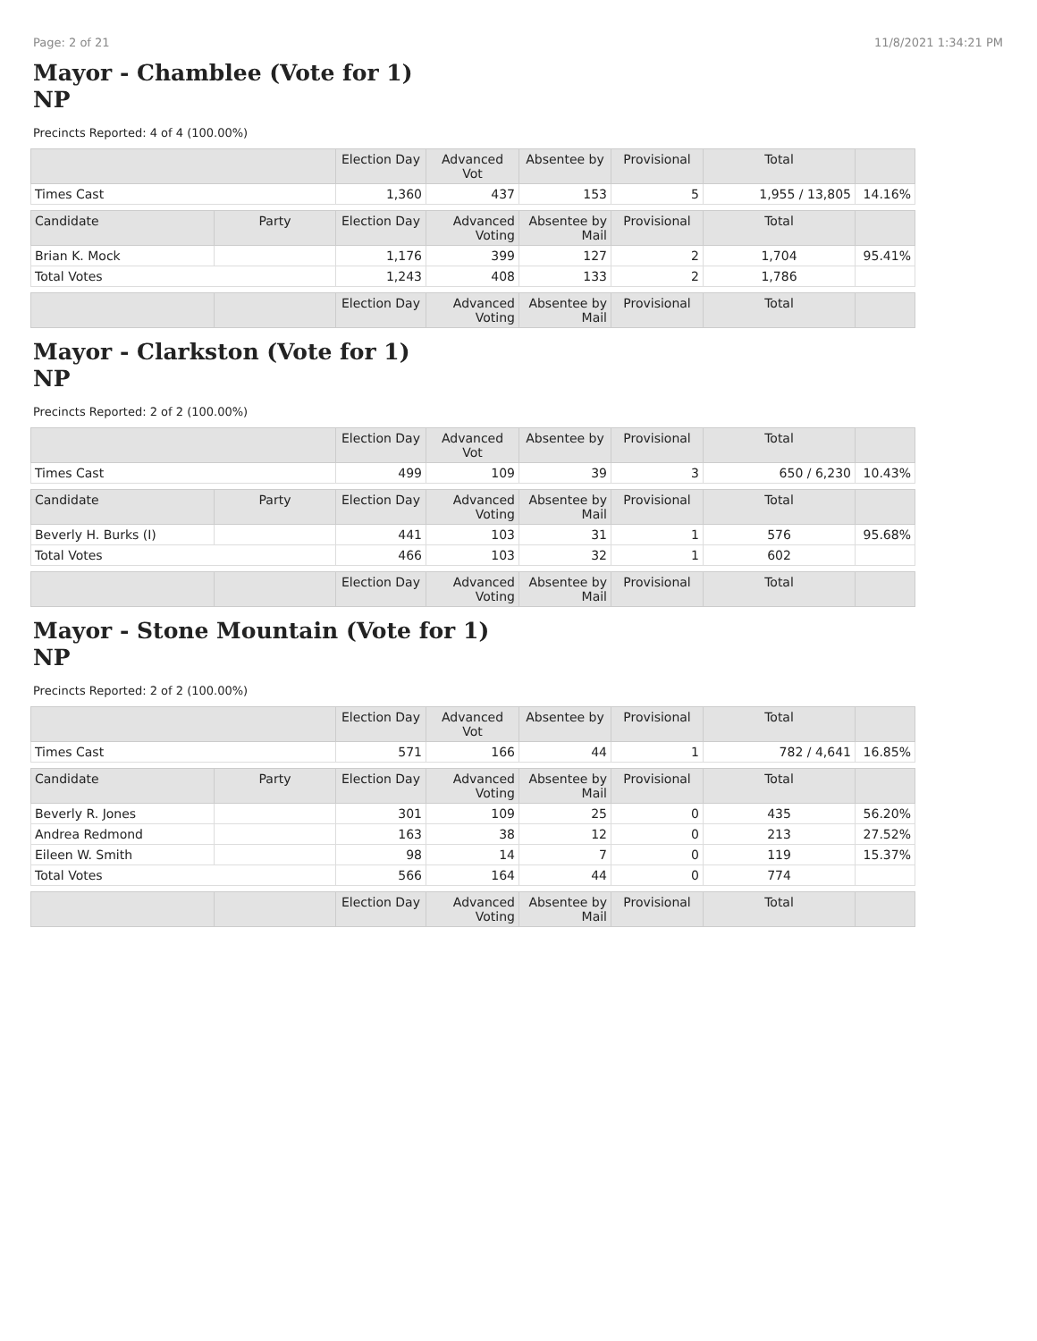Page: 2 of 21 11/8/2021 1:34:21 PM
Mayor - Chamblee (Vote for 1)
NP
Precincts Reported: 4 of 4 (100.00%)
| | | Election Day | Advanced Vot | Absentee by | Provisional | Total | |
| --- | --- | --- | --- | --- | --- | --- | --- |
| Times Cast | | 1,360 | 437 | 153 | 5 | 1,955 / 13,805 | 14.16% |
| Candidate | Party | Election Day | Advanced Voting | Absentee by Mail | Provisional | Total | |
| Brian K. Mock | | 1,176 | 399 | 127 | 2 | 1,704 | 95.41% |
| Total Votes | | 1,243 | 408 | 133 | 2 | 1,786 | |
| | | Election Day | Advanced Voting | Absentee by Mail | Provisional | Total | |
Mayor - Clarkston (Vote for 1)
NP
Precincts Reported: 2 of 2 (100.00%)
| | | Election Day | Advanced Vot | Absentee by | Provisional | Total | |
| --- | --- | --- | --- | --- | --- | --- | --- |
| Times Cast | | 499 | 109 | 39 | 3 | 650 / 6,230 | 10.43% |
| Candidate | Party | Election Day | Advanced Voting | Absentee by Mail | Provisional | Total | |
| Beverly H. Burks (I) | | 441 | 103 | 31 | 1 | 576 | 95.68% |
| Total Votes | | 466 | 103 | 32 | 1 | 602 | |
| | | Election Day | Advanced Voting | Absentee by Mail | Provisional | Total | |
Mayor - Stone Mountain (Vote for 1)
NP
Precincts Reported: 2 of 2 (100.00%)
| | | Election Day | Advanced Vot | Absentee by | Provisional | Total | |
| --- | --- | --- | --- | --- | --- | --- | --- |
| Times Cast | | 571 | 166 | 44 | 1 | 782 / 4,641 | 16.85% |
| Candidate | Party | Election Day | Advanced Voting | Absentee by Mail | Provisional | Total | |
| Beverly R. Jones | | 301 | 109 | 25 | 0 | 435 | 56.20% |
| Andrea Redmond | | 163 | 38 | 12 | 0 | 213 | 27.52% |
| Eileen W. Smith | | 98 | 14 | 7 | 0 | 119 | 15.37% |
| Total Votes | | 566 | 164 | 44 | 0 | 774 | |
| | | Election Day | Advanced Voting | Absentee by Mail | Provisional | Total | |